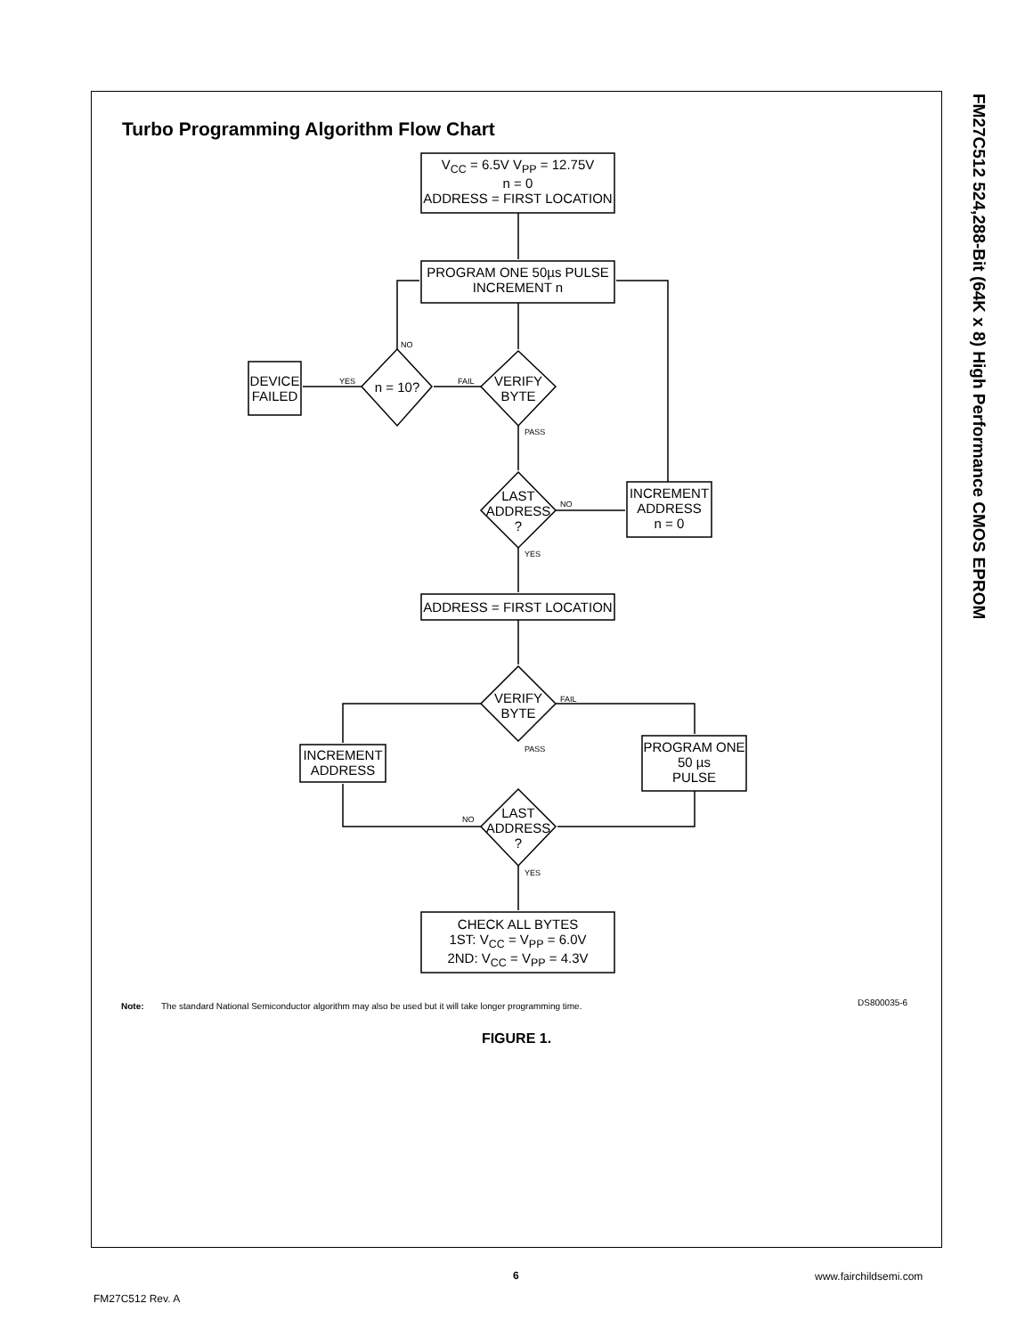Turbo Programming Algorithm Flow Chart
FM27C512 524,288-Bit (64K x 8) High Performance CMOS EPROM
V<sub>CC</sub> = 6.5V V<sub>PP</sub> = 12.75V
n = 0
ADDRESS = FIRST LOCATION
PROGRAM ONE 50µs PULSE
INCREMENT n
DEVICE
FAILED
n = 10?
VERIFY
BYTE
NO
YES FAIL
PASS
LAST
ADDRESS
?
NO
INCREMENT
ADDRESS
n = 0
YES
ADDRESS = FIRST LOCATION
VERIFY
BYTE
FAIL
INCREMENT
ADDRESS
PASS
PROGRAM ONE
50 µs
PULSE
NO
LAST
ADDRESS
?
YES
CHECK ALL BYTES
1ST: V<sub>CC</sub> = V<sub>PP</sub> = 6.0V
2ND: V<sub>CC</sub> = V<sub>PP</sub> = 4.3V
Note: The standard National Semiconductor algorithm may also be used but it will take longer programming time.
DS800035-6
FIGURE 1.
6 www.fairchildsemi.com
FM27C512 Rev. A